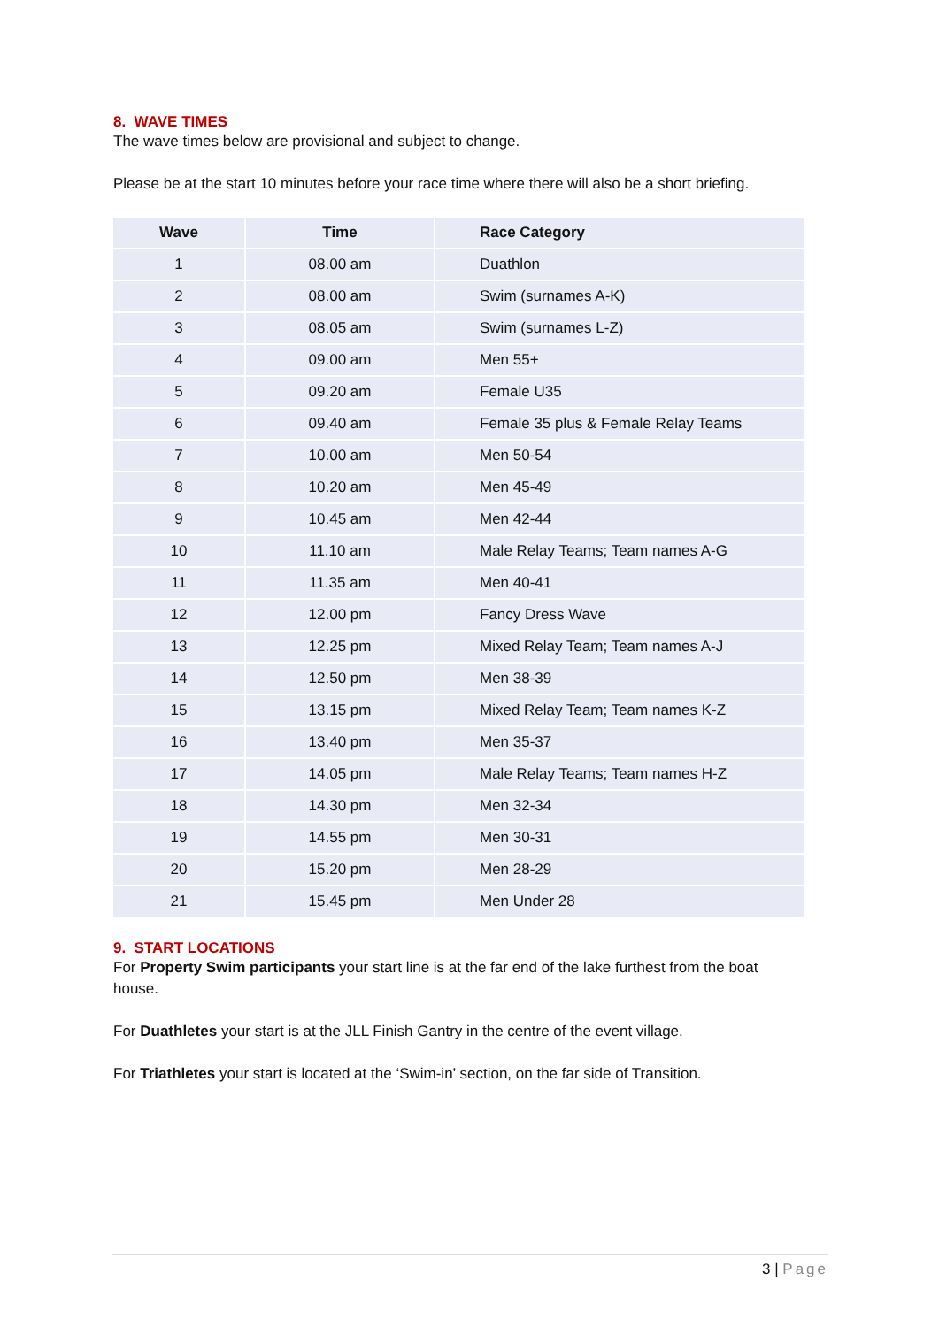8. WAVE TIMES
The wave times below are provisional and subject to change.
Please be at the start 10 minutes before your race time where there will also be a short briefing.
| Wave | Time | Race Category |
| --- | --- | --- |
| 1 | 08.00 am | Duathlon |
| 2 | 08.00 am | Swim (surnames A-K) |
| 3 | 08.05 am | Swim (surnames L-Z) |
| 4 | 09.00 am | Men 55+ |
| 5 | 09.20 am | Female U35 |
| 6 | 09.40 am | Female 35 plus & Female Relay Teams |
| 7 | 10.00 am | Men 50-54 |
| 8 | 10.20 am | Men 45-49 |
| 9 | 10.45 am | Men 42-44 |
| 10 | 11.10 am | Male Relay Teams; Team names A-G |
| 11 | 11.35 am | Men 40-41 |
| 12 | 12.00 pm | Fancy Dress Wave |
| 13 | 12.25 pm | Mixed Relay Team; Team names A-J |
| 14 | 12.50 pm | Men 38-39 |
| 15 | 13.15 pm | Mixed Relay Team; Team names K-Z |
| 16 | 13.40 pm | Men 35-37 |
| 17 | 14.05 pm | Male Relay Teams; Team names H-Z |
| 18 | 14.30 pm | Men 32-34 |
| 19 | 14.55 pm | Men 30-31 |
| 20 | 15.20 pm | Men 28-29 |
| 21 | 15.45 pm | Men Under 28 |
9. START LOCATIONS
For Property Swim participants your start line is at the far end of the lake furthest from the boat house.
For Duathletes your start is at the JLL Finish Gantry in the centre of the event village.
For Triathletes your start is located at the ‘Swim-in’ section, on the far side of Transition.
3 | Page